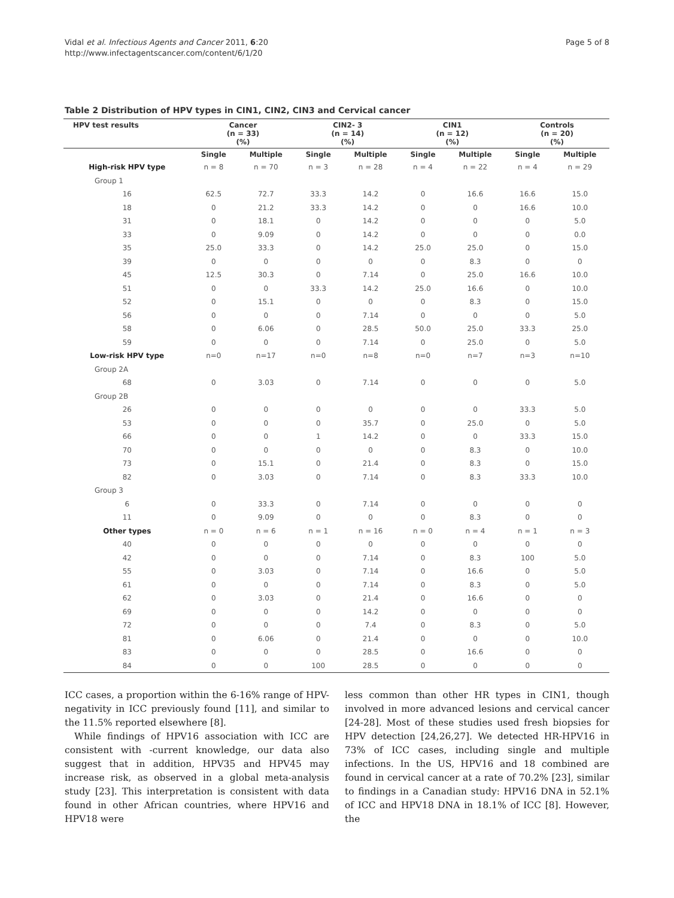Vidal et al. Infectious Agents and Cancer 2011, 6:20
http://www.infectagentscancer.com/content/6/1/20
Page 5 of 8
Table 2 Distribution of HPV types in CIN1, CIN2, CIN3 and Cervical cancer
| HPV test results | Cancer (n = 33) (%) | | CIN2- 3 (n = 14) (%) | | CIN1 (n = 12) (%) | | Controls (n = 20) (%) | |
| --- | --- | --- | --- | --- | --- | --- | --- | --- |
| | Single | Multiple | Single | Multiple | Single | Multiple | Single | Multiple |
| High-risk HPV type | n = 8 | n = 70 | n = 3 | n = 28 | n = 4 | n = 22 | n = 4 | n = 29 |
| Group 1 | | | | | | | | |
| 16 | 62.5 | 72.7 | 33.3 | 14.2 | 0 | 16.6 | 16.6 | 15.0 |
| 18 | 0 | 21.2 | 33.3 | 14.2 | 0 | 0 | 16.6 | 10.0 |
| 31 | 0 | 18.1 | 0 | 14.2 | 0 | 0 | 0 | 5.0 |
| 33 | 0 | 9.09 | 0 | 14.2 | 0 | 0 | 0 | 0.0 |
| 35 | 25.0 | 33.3 | 0 | 14.2 | 25.0 | 25.0 | 0 | 15.0 |
| 39 | 0 | 0 | 0 | 0 | 0 | 8.3 | 0 | 0 |
| 45 | 12.5 | 30.3 | 0 | 7.14 | 0 | 25.0 | 16.6 | 10.0 |
| 51 | 0 | 0 | 33.3 | 14.2 | 25.0 | 16.6 | 0 | 10.0 |
| 52 | 0 | 15.1 | 0 | 0 | 0 | 8.3 | 0 | 15.0 |
| 56 | 0 | 0 | 0 | 7.14 | 0 | 0 | 0 | 5.0 |
| 58 | 0 | 6.06 | 0 | 28.5 | 50.0 | 25.0 | 33.3 | 25.0 |
| 59 | 0 | 0 | 0 | 7.14 | 0 | 25.0 | 0 | 5.0 |
| Low-risk HPV type | n=0 | n=17 | n=0 | n=8 | n=0 | n=7 | n=3 | n=10 |
| Group 2A | | | | | | | | |
| 68 | 0 | 3.03 | 0 | 7.14 | 0 | 0 | 0 | 5.0 |
| Group 2B | | | | | | | | |
| 26 | 0 | 0 | 0 | 0 | 0 | 0 | 33.3 | 5.0 |
| 53 | 0 | 0 | 0 | 35.7 | 0 | 25.0 | 0 | 5.0 |
| 66 | 0 | 0 | 1 | 14.2 | 0 | 0 | 33.3 | 15.0 |
| 70 | 0 | 0 | 0 | 0 | 0 | 8.3 | 0 | 10.0 |
| 73 | 0 | 15.1 | 0 | 21.4 | 0 | 8.3 | 0 | 15.0 |
| 82 | 0 | 3.03 | 0 | 7.14 | 0 | 8.3 | 33.3 | 10.0 |
| Group 3 | | | | | | | | |
| 6 | 0 | 33.3 | 0 | 7.14 | 0 | 0 | 0 | 0 |
| 11 | 0 | 9.09 | 0 | 0 | 0 | 8.3 | 0 | 0 |
| Other types | n = 0 | n = 6 | n = 1 | n = 16 | n = 0 | n = 4 | n = 1 | n = 3 |
| 40 | 0 | 0 | 0 | 0 | 0 | 0 | 0 | 0 |
| 42 | 0 | 0 | 0 | 7.14 | 0 | 8.3 | 100 | 5.0 |
| 55 | 0 | 3.03 | 0 | 7.14 | 0 | 16.6 | 0 | 5.0 |
| 61 | 0 | 0 | 0 | 7.14 | 0 | 8.3 | 0 | 5.0 |
| 62 | 0 | 3.03 | 0 | 21.4 | 0 | 16.6 | 0 | 0 |
| 69 | 0 | 0 | 0 | 14.2 | 0 | 0 | 0 | 0 |
| 72 | 0 | 0 | 0 | 7.4 | 0 | 8.3 | 0 | 5.0 |
| 81 | 0 | 6.06 | 0 | 21.4 | 0 | 0 | 0 | 10.0 |
| 83 | 0 | 0 | 0 | 28.5 | 0 | 16.6 | 0 | 0 |
| 84 | 0 | 0 | 100 | 28.5 | 0 | 0 | 0 | 0 |
ICC cases, a proportion within the 6-16% range of HPV-negativity in ICC previously found [11], and similar to the 11.5% reported elsewhere [8].
While findings of HPV16 association with ICC are consistent with -current knowledge, our data also suggest that in addition, HPV35 and HPV45 may increase risk, as observed in a global meta-analysis study [23]. This interpretation is consistent with data found in other African countries, where HPV16 and HPV18 were
less common than other HR types in CIN1, though involved in more advanced lesions and cervical cancer [24-28]. Most of these studies used fresh biopsies for HPV detection [24,26,27]. We detected HR-HPV16 in 73% of ICC cases, including single and multiple infections. In the US, HPV16 and 18 combined are found in cervical cancer at a rate of 70.2% [23], similar to findings in a Canadian study: HPV16 DNA in 52.1% of ICC and HPV18 DNA in 18.1% of ICC [8]. However, the